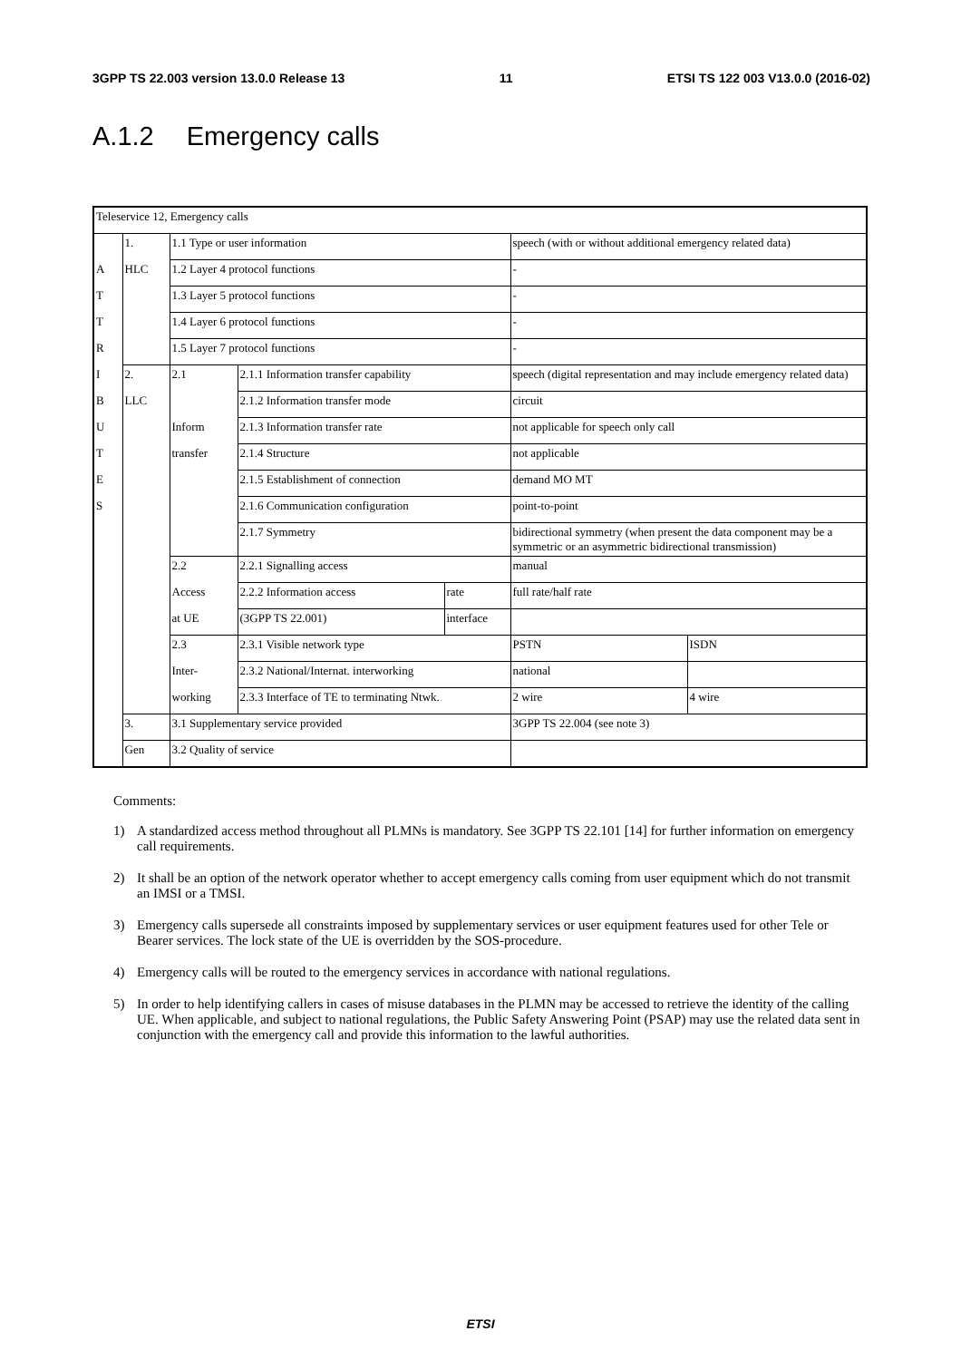3GPP TS 22.003 version 13.0.0 Release 13 11 ETSI TS 122 003 V13.0.0 (2016-02)
A.1.2 Emergency calls
| Teleservice 12, Emergency calls | | | | | | |
| | 1. | 1.1 Type or user information | | | speech (with or without additional emergency related data) | |
| A | HLC | 1.2 Layer 4 protocol functions | | | - | |
| T | | 1.3 Layer 5 protocol functions | | | - | |
| T | | 1.4 Layer 6 protocol functions | | | - | |
| R | | 1.5 Layer 7 protocol functions | | | - | |
| I | 2. | 2.1 | 2.1.1 Information transfer capability | | speech (digital representation and may include emergency related data) | |
| B | LLC | | 2.1.2 Information transfer mode | | circuit | |
| U | | Inform | 2.1.3 Information transfer rate | | not applicable for speech only call | |
| T | | transfer | 2.1.4 Structure | | not applicable | |
| E | | | 2.1.5 Establishment of connection | | demand MO MT | |
| S | | | 2.1.6 Communication configuration | | point-to-point | |
| | | | 2.1.7 Symmetry | | bidirectional symmetry (when present the data component may be a symmetric or an asymmetric bidirectional transmission) | |
| | | 2.2 | 2.2.1 Signalling access | | manual | |
| | | Access | 2.2.2 Information access | rate | full rate/half rate | |
| | | at UE | (3GPP TS 22.001) | interface | | |
| | | 2.3 | 2.3.1 Visible network type | | PSTN | ISDN |
| | | Inter- | 2.3.2 National/Internat. interworking | | national | |
| | | working | 2.3.3 Interface of TE to terminating Ntwk. | | 2 wire | 4 wire |
| | 3. | 3.1 Supplementary service provided | | | 3GPP TS 22.004 (see note 3) | |
| | Gen | 3.2 Quality of service | | | | |
Comments:
1) A standardized access method throughout all PLMNs is mandatory. See 3GPP TS 22.101 [14] for further information on emergency call requirements.
2) It shall be an option of the network operator whether to accept emergency calls coming from user equipment which do not transmit an IMSI or a TMSI.
3) Emergency calls supersede all constraints imposed by supplementary services or user equipment features used for other Tele or Bearer services. The lock state of the UE is overridden by the SOS-procedure.
4) Emergency calls will be routed to the emergency services in accordance with national regulations.
5) In order to help identifying callers in cases of misuse databases in the PLMN may be accessed to retrieve the identity of the calling UE. When applicable, and subject to national regulations, the Public Safety Answering Point (PSAP) may use the related data sent in conjunction with the emergency call and provide this information to the lawful authorities.
ETSI